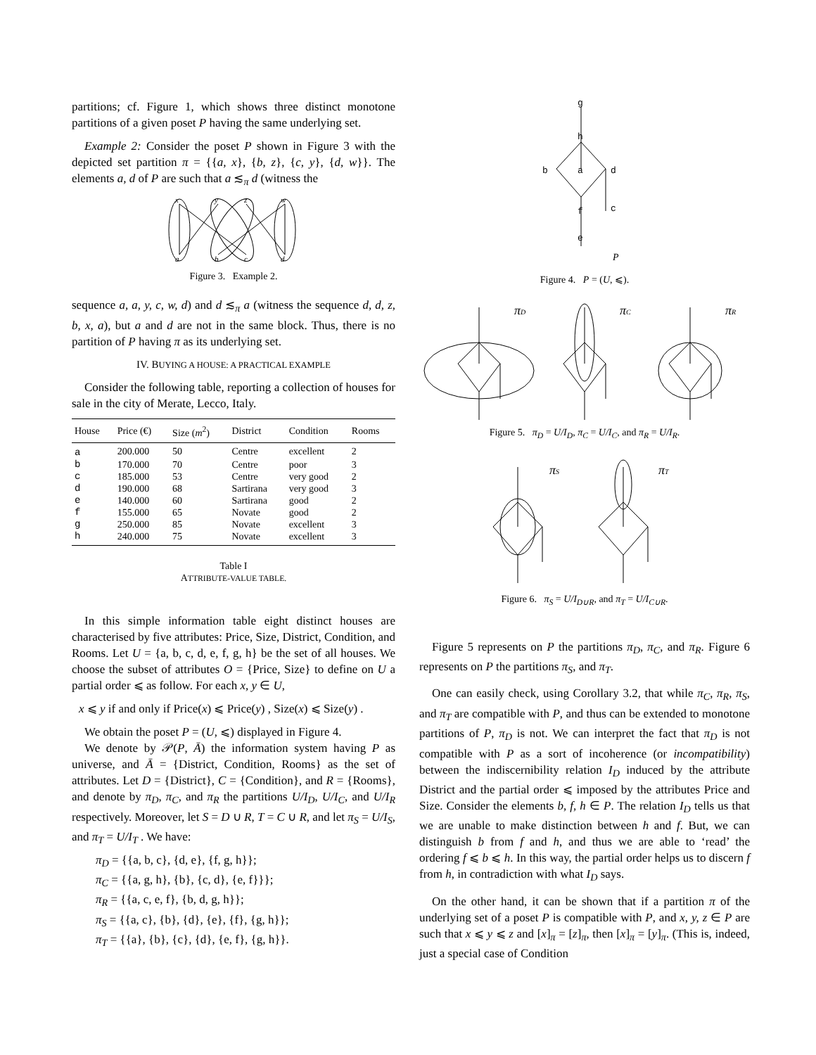partitions; cf. Figure 1, which shows three distinct monotone partitions of a given poset P having the same underlying set.
Example 2: Consider the poset P shown in Figure 3 with the depicted set partition π = {{a, x}, {b, z}, {c, y}, {d, w}}. The elements a, d of P are such that a ≲<sub>π</sub> d (witness the
x
y
z
w
a
b
c
d
Figure 3. Example 2.
sequence a, a, y, c, w, d) and d ≲<sub>π</sub> a (witness the sequence d, d, z, b, x, a), but a and d are not in the same block. Thus, there is no partition of P having π as its underlying set.
IV. BUYING A HOUSE: A PRACTICAL EXAMPLE
Consider the following table, reporting a collection of houses for sale in the city of Merate, Lecco, Italy.
| House | Price (€) | Size ( m<sup>2</sup>) | District | Condition | Rooms |
| --- | --- | --- | --- | --- | --- |
| a | 200.000 | 50 | Centre | excellent | 2 |
| b | 170.000 | 70 | Centre | poor | 3 |
| c | 185.000 | 53 | Centre | very good | 2 |
| d | 190.000 | 68 | Sartirana | very good | 3 |
| e | 140.000 | 60 | Sartirana | good | 2 |
| f | 155.000 | 65 | Novate | good | 2 |
| g | 250.000 | 85 | Novate | excellent | 3 |
| h | 240.000 | 75 | Novate | excellent | 3 |
Table I
ATTRIBUTE-VALUE TABLE.
In this simple information table eight distinct houses are characterised by five attributes: Price, Size, District, Condition, and Rooms. Let U = {a, b, c, d, e, f, g, h} be the set of all houses. We choose the subset of attributes O = {Price, Size} to define on U a partial order ⩽ as follow. For each x, y ∈ U,
x ⩽ y if and only if Price(x) ⩽ Price(y) , Size(x) ⩽ Size(y) .
We obtain the poset P = (U, ⩽) displayed in Figure 4.
We denote by 𝒫(P, Ā) the information system having P as universe, and Ā = {District, Condition, Rooms} as the set of attributes. Let D = {District}, C = {Condition}, and R = {Rooms}, and denote by π<sub>D</sub>, π<sub>C</sub>, and π<sub>R</sub> the partitions U/I<sub>D</sub>, U/I<sub>C</sub>, and U/I<sub>R</sub> respectively. Moreover, let S = D ∪ R, T = C ∪ R, and let π<sub>S</sub> = U/I<sub>S</sub>, and π<sub>T</sub> = U/I<sub>T</sub> . We have:
π<sub>D</sub> = {{a, b, c}, {d, e}, {f, g, h}};
π<sub>C</sub> = {{a, g, h}, {b}, {c, d}, {e, f}}};
π<sub>R</sub> = {{a, c, e, f}, {b, d, g, h}};
π<sub>S</sub> = {{a, c}, {b}, {d}, {e}, {f}, {g, h}};
π<sub>T</sub> = {{a}, {b}, {c}, {d}, {e, f}, {g, h}}.
g
h
b
a
d
c
f
e
P
Figure 4. P = (U, ⩽).
πD
πC
πR
Figure 5. π<sub>D</sub> = U/I<sub>D</sub>, π<sub>C</sub> = U/I<sub>C</sub>, and π<sub>R</sub> = U/I<sub>R</sub>.
πS
πT
Figure 6. π<sub>S</sub> = U/I<sub>D∪R</sub>, and π<sub>T</sub> = U/I<sub>C∪R</sub>.
Figure 5 represents on P the partitions π<sub>D</sub>, π<sub>C</sub>, and π<sub>R</sub>. Figure 6 represents on P the partitions π<sub>S</sub>, and π<sub>T</sub>.
One can easily check, using Corollary 3.2, that while π<sub>C</sub>, π<sub>R</sub>, π<sub>S</sub>, and π<sub>T</sub> are compatible with P, and thus can be extended to monotone partitions of P, π<sub>D</sub> is not. We can interpret the fact that π<sub>D</sub> is not compatible with P as a sort of incoherence (or incompatibility) between the indiscernibility relation I<sub>D</sub> induced by the attribute District and the partial order ⩽ imposed by the attributes Price and Size. Consider the elements b, f, h ∈ P. The relation I<sub>D</sub> tells us that we are unable to make distinction between h and f. But, we can distinguish b from f and h, and thus we are able to ‘read’ the ordering f ⩽ b ⩽ h. In this way, the partial order helps us to discern f from h, in contradiction with what I<sub>D</sub> says.
On the other hand, it can be shown that if a partition π of the underlying set of a poset P is compatible with P, and x, y, z ∈ P are such that x ⩽ y ⩽ z and [x]<sub>π</sub> = [z]<sub>π</sub>, then [x]<sub>π</sub> = [y]<sub>π</sub>. (This is, indeed, just a special case of Condition